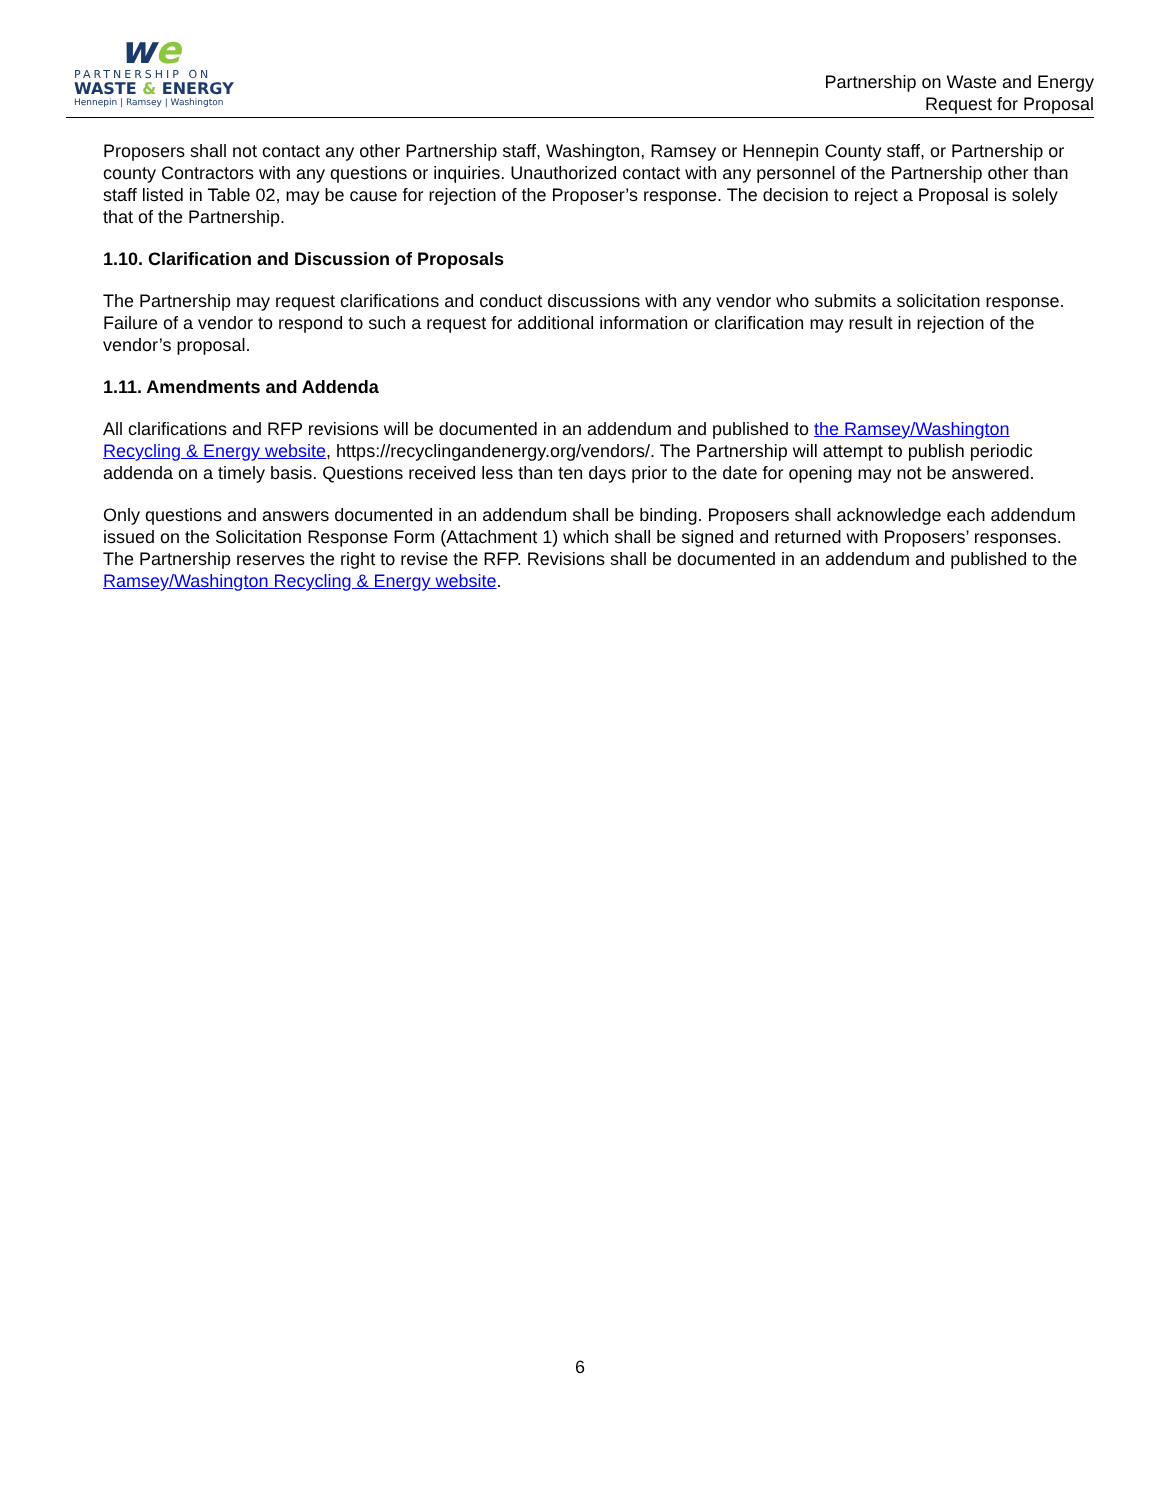we
PARTNERSHIP ON
WASTE & ENERGY
Hennepin | Ramsey | Washington
Partnership on Waste and Energy
Request for Proposal
Proposers shall not contact any other Partnership staff, Washington, Ramsey or Hennepin County staff, or Partnership or county Contractors with any questions or inquiries. Unauthorized contact with any personnel of the Partnership other than staff listed in Table 02, may be cause for rejection of the Proposer’s response. The decision to reject a Proposal is solely that of the Partnership.
1.10. Clarification and Discussion of Proposals
The Partnership may request clarifications and conduct discussions with any vendor who submits a solicitation response. Failure of a vendor to respond to such a request for additional information or clarification may result in rejection of the vendor’s proposal.
1.11. Amendments and Addenda
All clarifications and RFP revisions will be documented in an addendum and published to the Ramsey/Washington Recycling & Energy website, https://recyclingandenergy.org/vendors/. The Partnership will attempt to publish periodic addenda on a timely basis. Questions received less than ten days prior to the date for opening may not be answered.
Only questions and answers documented in an addendum shall be binding. Proposers shall acknowledge each addendum issued on the Solicitation Response Form (Attachment 1) which shall be signed and returned with Proposers’ responses. The Partnership reserves the right to revise the RFP. Revisions shall be documented in an addendum and published to the Ramsey/Washington Recycling & Energy website.
6